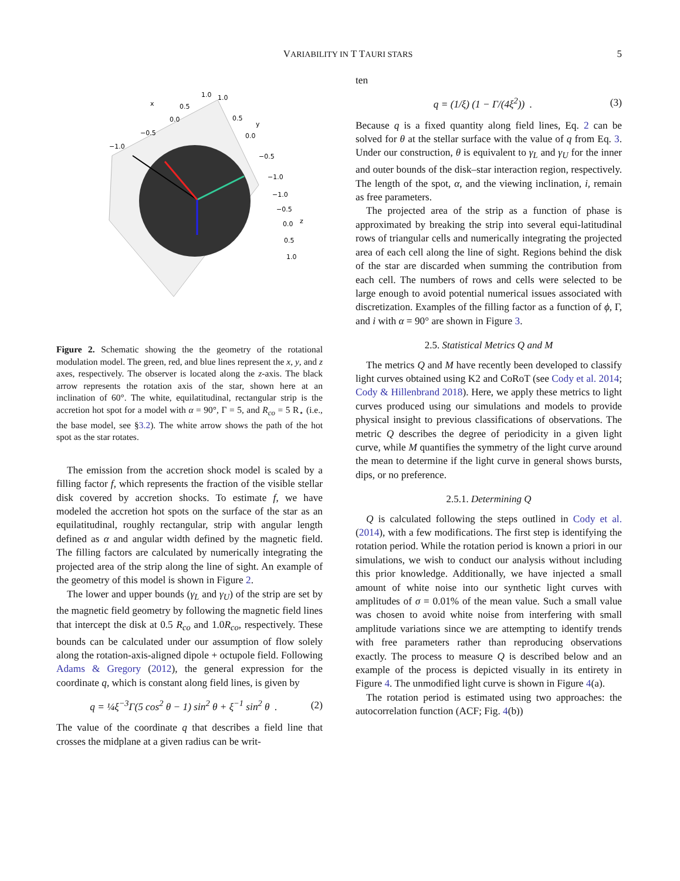VARIABILITY IN T TAURI STARS
5
x
y
z
−1.0
−0.5
0.0
0.5
1.0
1.0
0.5
0.0
−0.5
−1.0
−1.0
−0.5
0.0
0.5
1.0
Figure 2. Schematic showing the the geometry of the rotational modulation model. The green, red, and blue lines represent the x, y, and z axes, respectively. The observer is located along the z-axis. The black arrow represents the rotation axis of the star, shown here at an inclination of 60°. The white, equilatitudinal, rectangular strip is the accretion hot spot for a model with α = 90°, Γ = 5, and R<sub>co</sub> = 5 R<sub>⋆</sub> (i.e., the base model, see §3.2). The white arrow shows the path of the hot spot as the star rotates.
The emission from the accretion shock model is scaled by a filling factor f, which represents the fraction of the visible stellar disk covered by accretion shocks. To estimate f, we have modeled the accretion hot spots on the surface of the star as an equilatitudinal, roughly rectangular, strip with angular length defined as α and angular width defined by the magnetic field. The filling factors are calculated by numerically integrating the projected area of the strip along the line of sight. An example of the geometry of this model is shown in Figure 2.
The lower and upper bounds (γ<sub>L</sub> and γ<sub>U</sub>) of the strip are set by the magnetic field geometry by following the magnetic field lines that intercept the disk at 0.5 R<sub>co</sub> and 1.0R<sub>co</sub>, respectively. These bounds can be calculated under our assumption of flow solely along the rotation-axis-aligned dipole + octupole field. Following Adams & Gregory (2012), the general expression for the coordinate q, which is constant along field lines, is given by
q = ¼ξ<sup>−3</sup>Γ(5 cos<sup>2</sup> θ − 1) sin<sup>2</sup> θ + ξ<sup>−1</sup> sin<sup>2</sup> θ . (2)
The value of the coordinate q that describes a field line that crosses the midplane at a given radius can be writ-
ten
q = (1/ξ) (1 − Γ/(4ξ<sup>2</sup>)) . (3)
Because q is a fixed quantity along field lines, Eq. 2 can be solved for θ at the stellar surface with the value of q from Eq. 3. Under our construction, θ is equivalent to γ<sub>L</sub> and γ<sub>U</sub> for the inner and outer bounds of the disk–star interaction region, respectively. The length of the spot, α, and the viewing inclination, i, remain as free parameters.
The projected area of the strip as a function of phase is approximated by breaking the strip into several equi-latitudinal rows of triangular cells and numerically integrating the projected area of each cell along the line of sight. Regions behind the disk of the star are discarded when summing the contribution from each cell. The numbers of rows and cells were selected to be large enough to avoid potential numerical issues associated with discretization. Examples of the filling factor as a function of ϕ, Γ, and i with α = 90° are shown in Figure 3.
2.5. Statistical Metrics Q and M
The metrics Q and M have recently been developed to classify light curves obtained using K2 and CoRoT (see Cody et al. 2014; Cody & Hillenbrand 2018). Here, we apply these metrics to light curves produced using our simulations and models to provide physical insight to previous classifications of observations. The metric Q describes the degree of periodicity in a given light curve, while M quantifies the symmetry of the light curve around the mean to determine if the light curve in general shows bursts, dips, or no preference.
2.5.1. Determining Q
Q is calculated following the steps outlined in Cody et al. (2014), with a few modifications. The first step is identifying the rotation period. While the rotation period is known a priori in our simulations, we wish to conduct our analysis without including this prior knowledge. Additionally, we have injected a small amount of white noise into our synthetic light curves with amplitudes of σ = 0.01% of the mean value. Such a small value was chosen to avoid white noise from interfering with small amplitude variations since we are attempting to identify trends with free parameters rather than reproducing observations exactly. The process to measure Q is described below and an example of the process is depicted visually in its entirety in Figure 4. The unmodified light curve is shown in Figure 4(a).
The rotation period is estimated using two approaches: the autocorrelation function (ACF; Fig. 4(b))